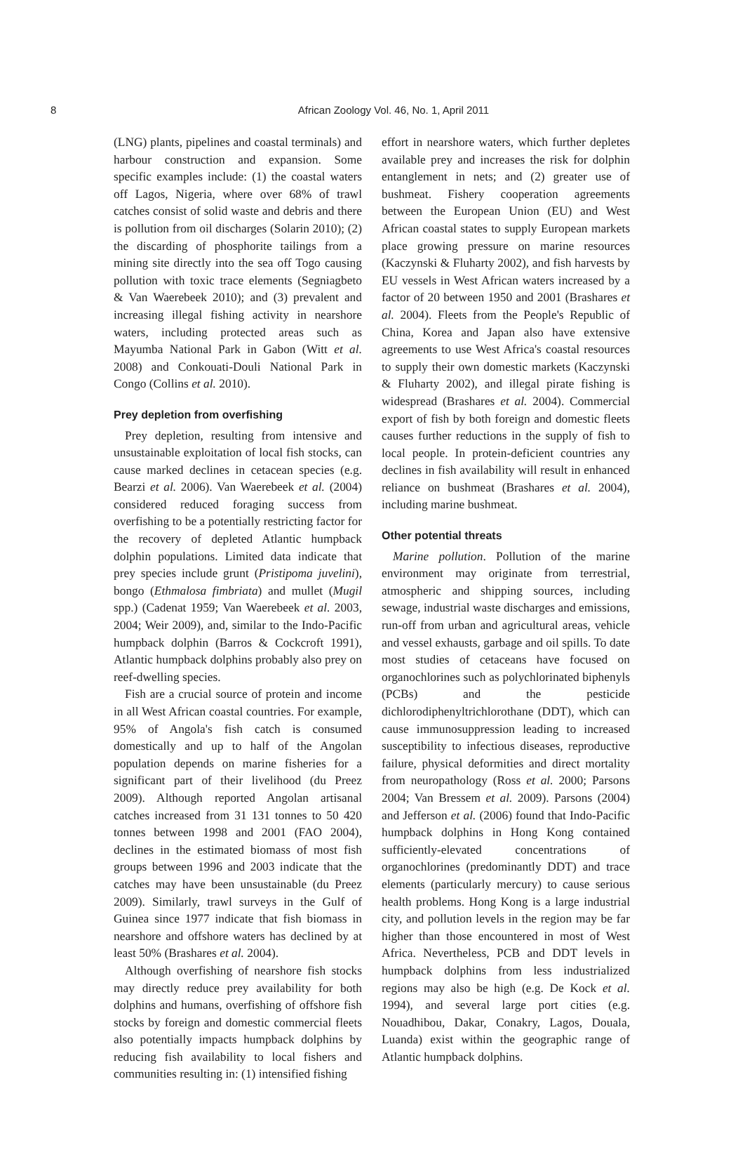8
African Zoology Vol. 46, No. 1, April 2011
(LNG) plants, pipelines and coastal terminals) and harbour construction and expansion. Some specific examples include: (1) the coastal waters off Lagos, Nigeria, where over 68% of trawl catches consist of solid waste and debris and there is pollution from oil discharges (Solarin 2010); (2) the discarding of phosphorite tailings from a mining site directly into the sea off Togo causing pollution with toxic trace elements (Segniagbeto & Van Waerebeek 2010); and (3) prevalent and increasing illegal fishing activity in nearshore waters, including protected areas such as Mayumba National Park in Gabon (Witt et al. 2008) and Conkouati-Douli National Park in Congo (Collins et al. 2010).
Prey depletion from overfishing
Prey depletion, resulting from intensive and unsustainable exploitation of local fish stocks, can cause marked declines in cetacean species (e.g. Bearzi et al. 2006). Van Waerebeek et al. (2004) considered reduced foraging success from overfishing to be a potentially restricting factor for the recovery of depleted Atlantic humpback dolphin populations. Limited data indicate that prey species include grunt (Pristipoma juvelini), bongo (Ethmalosa fimbriata) and mullet (Mugil spp.) (Cadenat 1959; Van Waerebeek et al. 2003, 2004; Weir 2009), and, similar to the Indo-Pacific humpback dolphin (Barros & Cockcroft 1991), Atlantic humpback dolphins probably also prey on reef-dwelling species.
Fish are a crucial source of protein and income in all West African coastal countries. For example, 95% of Angola's fish catch is consumed domestically and up to half of the Angolan population depends on marine fisheries for a significant part of their livelihood (du Preez 2009). Although reported Angolan artisanal catches increased from 31 131 tonnes to 50 420 tonnes between 1998 and 2001 (FAO 2004), declines in the estimated biomass of most fish groups between 1996 and 2003 indicate that the catches may have been unsustainable (du Preez 2009). Similarly, trawl surveys in the Gulf of Guinea since 1977 indicate that fish biomass in nearshore and offshore waters has declined by at least 50% (Brashares et al. 2004).
Although overfishing of nearshore fish stocks may directly reduce prey availability for both dolphins and humans, overfishing of offshore fish stocks by foreign and domestic commercial fleets also potentially impacts humpback dolphins by reducing fish availability to local fishers and communities resulting in: (1) intensified fishing
effort in nearshore waters, which further depletes available prey and increases the risk for dolphin entanglement in nets; and (2) greater use of bushmeat. Fishery cooperation agreements between the European Union (EU) and West African coastal states to supply European markets place growing pressure on marine resources (Kaczynski & Fluharty 2002), and fish harvests by EU vessels in West African waters increased by a factor of 20 between 1950 and 2001 (Brashares et al. 2004). Fleets from the People's Republic of China, Korea and Japan also have extensive agreements to use West Africa's coastal resources to supply their own domestic markets (Kaczynski & Fluharty 2002), and illegal pirate fishing is widespread (Brashares et al. 2004). Commercial export of fish by both foreign and domestic fleets causes further reductions in the supply of fish to local people. In protein-deficient countries any declines in fish availability will result in enhanced reliance on bushmeat (Brashares et al. 2004), including marine bushmeat.
Other potential threats
Marine pollution. Pollution of the marine environment may originate from terrestrial, atmospheric and shipping sources, including sewage, industrial waste discharges and emissions, run-off from urban and agricultural areas, vehicle and vessel exhausts, garbage and oil spills. To date most studies of cetaceans have focused on organochlorines such as polychlorinated biphenyls (PCBs) and the pesticide dichlorodiphenyltrichlorothane (DDT), which can cause immunosuppression leading to increased susceptibility to infectious diseases, reproductive failure, physical deformities and direct mortality from neuropathology (Ross et al. 2000; Parsons 2004; Van Bressem et al. 2009). Parsons (2004) and Jefferson et al. (2006) found that Indo-Pacific humpback dolphins in Hong Kong contained sufficiently-elevated concentrations of organochlorines (predominantly DDT) and trace elements (particularly mercury) to cause serious health problems. Hong Kong is a large industrial city, and pollution levels in the region may be far higher than those encountered in most of West Africa. Nevertheless, PCB and DDT levels in humpback dolphins from less industrialized regions may also be high (e.g. De Kock et al. 1994), and several large port cities (e.g. Nouadhibou, Dakar, Conakry, Lagos, Douala, Luanda) exist within the geographic range of Atlantic humpback dolphins.